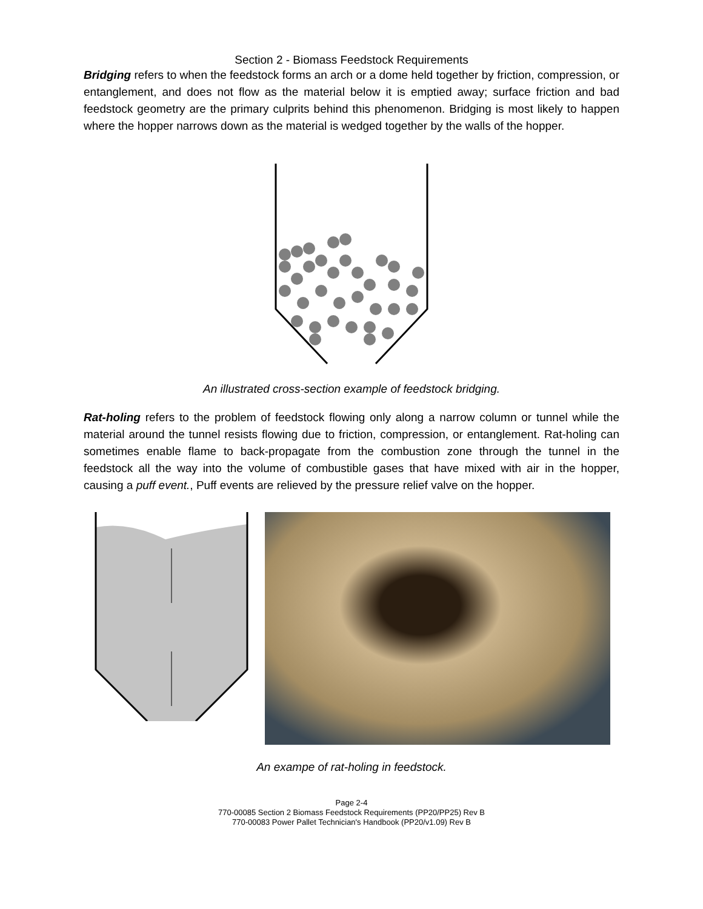Section 2 - Biomass Feedstock Requirements
Bridging refers to when the feedstock forms an arch or a dome held together by friction, compression, or entanglement, and does not flow as the material below it is emptied away; surface friction and bad feedstock geometry are the primary culprits behind this phenomenon. Bridging is most likely to happen where the hopper narrows down as the material is wedged together by the walls of the hopper.
An illustrated cross-section example of feedstock bridging.
Rat-holing refers to the problem of feedstock flowing only along a narrow column or tunnel while the material around the tunnel resists flowing due to friction, compression, or entanglement. Rat-holing can sometimes enable flame to back-propagate from the combustion zone through the tunnel in the feedstock all the way into the volume of combustible gases that have mixed with air in the hopper, causing a puff event., Puff events are relieved by the pressure relief valve on the hopper.
An exampe of rat-holing in feedstock.
Page 2-4
770-00085 Section 2 Biomass Feedstock Requirements (PP20/PP25) Rev B
770-00083 Power Pallet Technician's Handbook (PP20/v1.09) Rev B